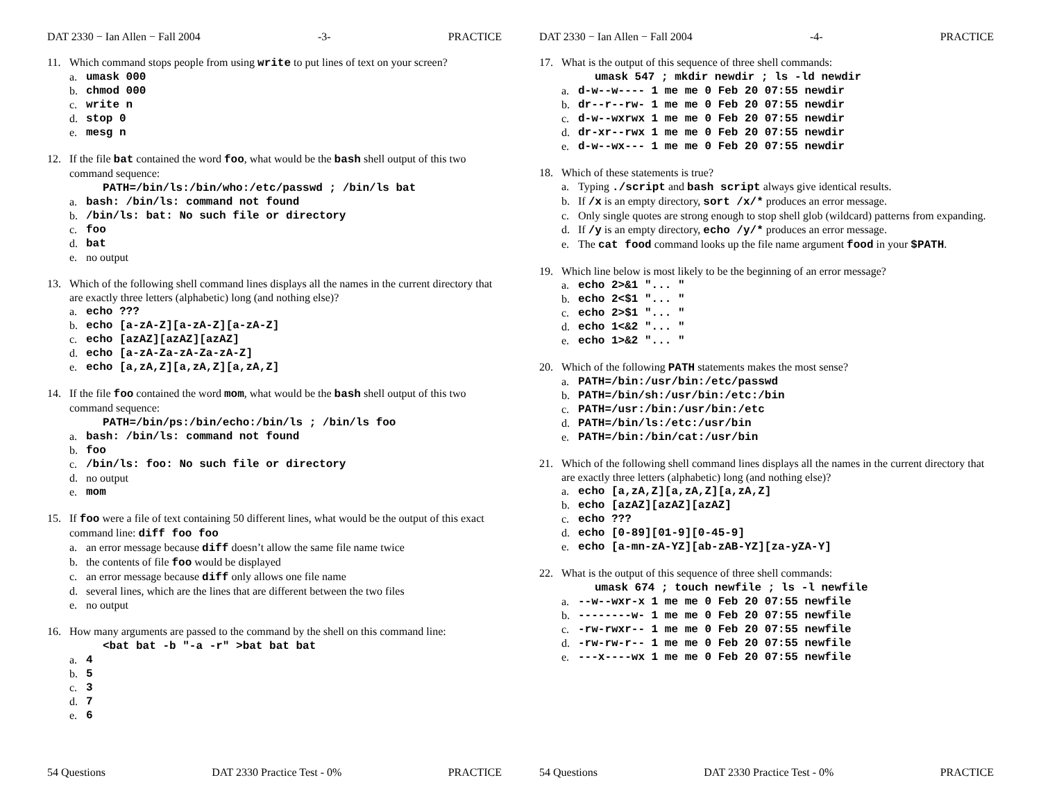DAT 2330 − Ian Allen − Fall 2004 -3- PRACTICE
11. Which command stops people from using write to put lines of text on your screen?
a. umask 000
b. chmod 000
c. write n
d. stop 0
e. mesg n
12. If the file bat contained the word foo, what would be the bash shell output of this two command sequence:
PATH=/bin/ls:/bin/who:/etc/passwd ; /bin/ls bat
a. bash: /bin/ls: command not found
b. /bin/ls: bat: No such file or directory
c. foo
d. bat
e. no output
13. Which of the following shell command lines displays all the names in the current directory that are exactly three letters (alphabetic) long (and nothing else)?
a. echo ???
b. echo [a-zA-Z][a-zA-Z][a-zA-Z]
c. echo [azAZ][azAZ][azAZ]
d. echo [a-zA-Za-zA-Za-zA-Z]
e. echo [a,zA,Z][a,zA,Z][a,zA,Z]
14. If the file foo contained the word mom, what would be the bash shell output of this two command sequence:
PATH=/bin/ps:/bin/echo:/bin/ls ; /bin/ls foo
a. bash: /bin/ls: command not found
b. foo
c. /bin/ls: foo: No such file or directory
d. no output
e. mom
15. If foo were a file of text containing 50 different lines, what would be the output of this exact command line: diff foo foo
a. an error message because diff doesn’t allow the same file name twice
b. the contents of file foo would be displayed
c. an error message because diff only allows one file name
d. several lines, which are the lines that are different between the two files
e. no output
16. How many arguments are passed to the command by the shell on this command line:
<bat bat -b "-a -r" >bat bat bat
a. 4
b. 5
c. 3
d. 7
e. 6
54 Questions DAT 2330 Practice Test - 0% PRACTICE
DAT 2330 − Ian Allen − Fall 2004 -4- PRACTICE
17. What is the output of this sequence of three shell commands:
umask 547 ; mkdir newdir ; ls -ld newdir
a. d-w--w---- 1 me me 0 Feb 20 07:55 newdir
b. dr--r--rw- 1 me me 0 Feb 20 07:55 newdir
c. d-w--wxrwx 1 me me 0 Feb 20 07:55 newdir
d. dr-xr--rwx 1 me me 0 Feb 20 07:55 newdir
e. d-w--wx--- 1 me me 0 Feb 20 07:55 newdir
18. Which of these statements is true?
a. Typing ./script and bash script always give identical results.
b. If /x is an empty directory, sort /x/* produces an error message.
c. Only single quotes are strong enough to stop shell glob (wildcard) patterns from expanding.
d. If /y is an empty directory, echo /y/* produces an error message.
e. The cat food command looks up the file name argument food in your $PATH.
19. Which line below is most likely to be the beginning of an error message?
a. echo 2>&1 "... "
b. echo 2<$1 "... "
c. echo 2>$1 "... "
d. echo 1<&2 "... "
e. echo 1>&2 "... "
20. Which of the following PATH statements makes the most sense?
a. PATH=/bin:/usr/bin:/etc/passwd
b. PATH=/bin/sh:/usr/bin:/etc:/bin
c. PATH=/usr:/bin:/usr/bin:/etc
d. PATH=/bin/ls:/etc:/usr/bin
e. PATH=/bin:/bin/cat:/usr/bin
21. Which of the following shell command lines displays all the names in the current directory that are exactly three letters (alphabetic) long (and nothing else)?
a. echo [a,zA,Z][a,zA,Z][a,zA,Z]
b. echo [azAZ][azAZ][azAZ]
c. echo ???
d. echo [0-89][01-9][0-45-9]
e. echo [a-mn-zA-YZ][ab-zAB-YZ][za-yZA-Y]
22. What is the output of this sequence of three shell commands:
umask 674 ; touch newfile ; ls -l newfile
a. --w--wxr-x 1 me me 0 Feb 20 07:55 newfile
b. --------w- 1 me me 0 Feb 20 07:55 newfile
c. -rw-rwxr-- 1 me me 0 Feb 20 07:55 newfile
d. -rw-rw-r-- 1 me me 0 Feb 20 07:55 newfile
e. ---x----wx 1 me me 0 Feb 20 07:55 newfile
54 Questions DAT 2330 Practice Test - 0% PRACTICE